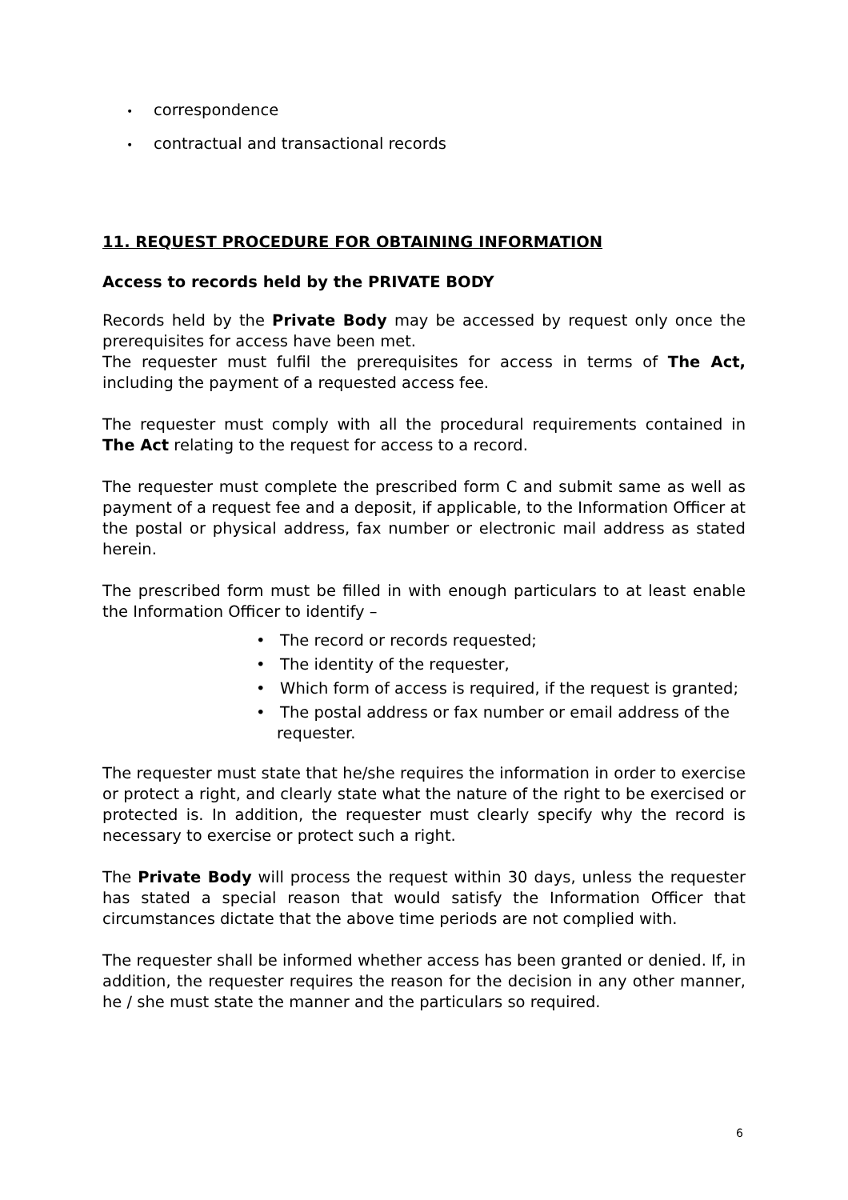• correspondence
• contractual and transactional records
11. REQUEST PROCEDURE FOR OBTAINING INFORMATION
Access to records held by the PRIVATE BODY
Records held by the Private Body may be accessed by request only once the prerequisites for access have been met.
The requester must fulfil the prerequisites for access in terms of The Act, including the payment of a requested access fee.
The requester must comply with all the procedural requirements contained in The Act relating to the request for access to a record.
The requester must complete the prescribed form C and submit same as well as payment of a request fee and a deposit, if applicable, to the Information Officer at the postal or physical address, fax number or electronic mail address as stated herein.
The prescribed form must be filled in with enough particulars to at least enable the Information Officer to identify –
• The record or records requested;
• The identity of the requester,
• Which form of access is required, if the request is granted;
• The postal address or fax number or email address of the requester.
The requester must state that he/she requires the information in order to exercise or protect a right, and clearly state what the nature of the right to be exercised or protected is. In addition, the requester must clearly specify why the record is necessary to exercise or protect such a right.
The Private Body will process the request within 30 days, unless the requester has stated a special reason that would satisfy the Information Officer that circumstances dictate that the above time periods are not complied with.
The requester shall be informed whether access has been granted or denied. If, in addition, the requester requires the reason for the decision in any other manner, he / she must state the manner and the particulars so required.
6